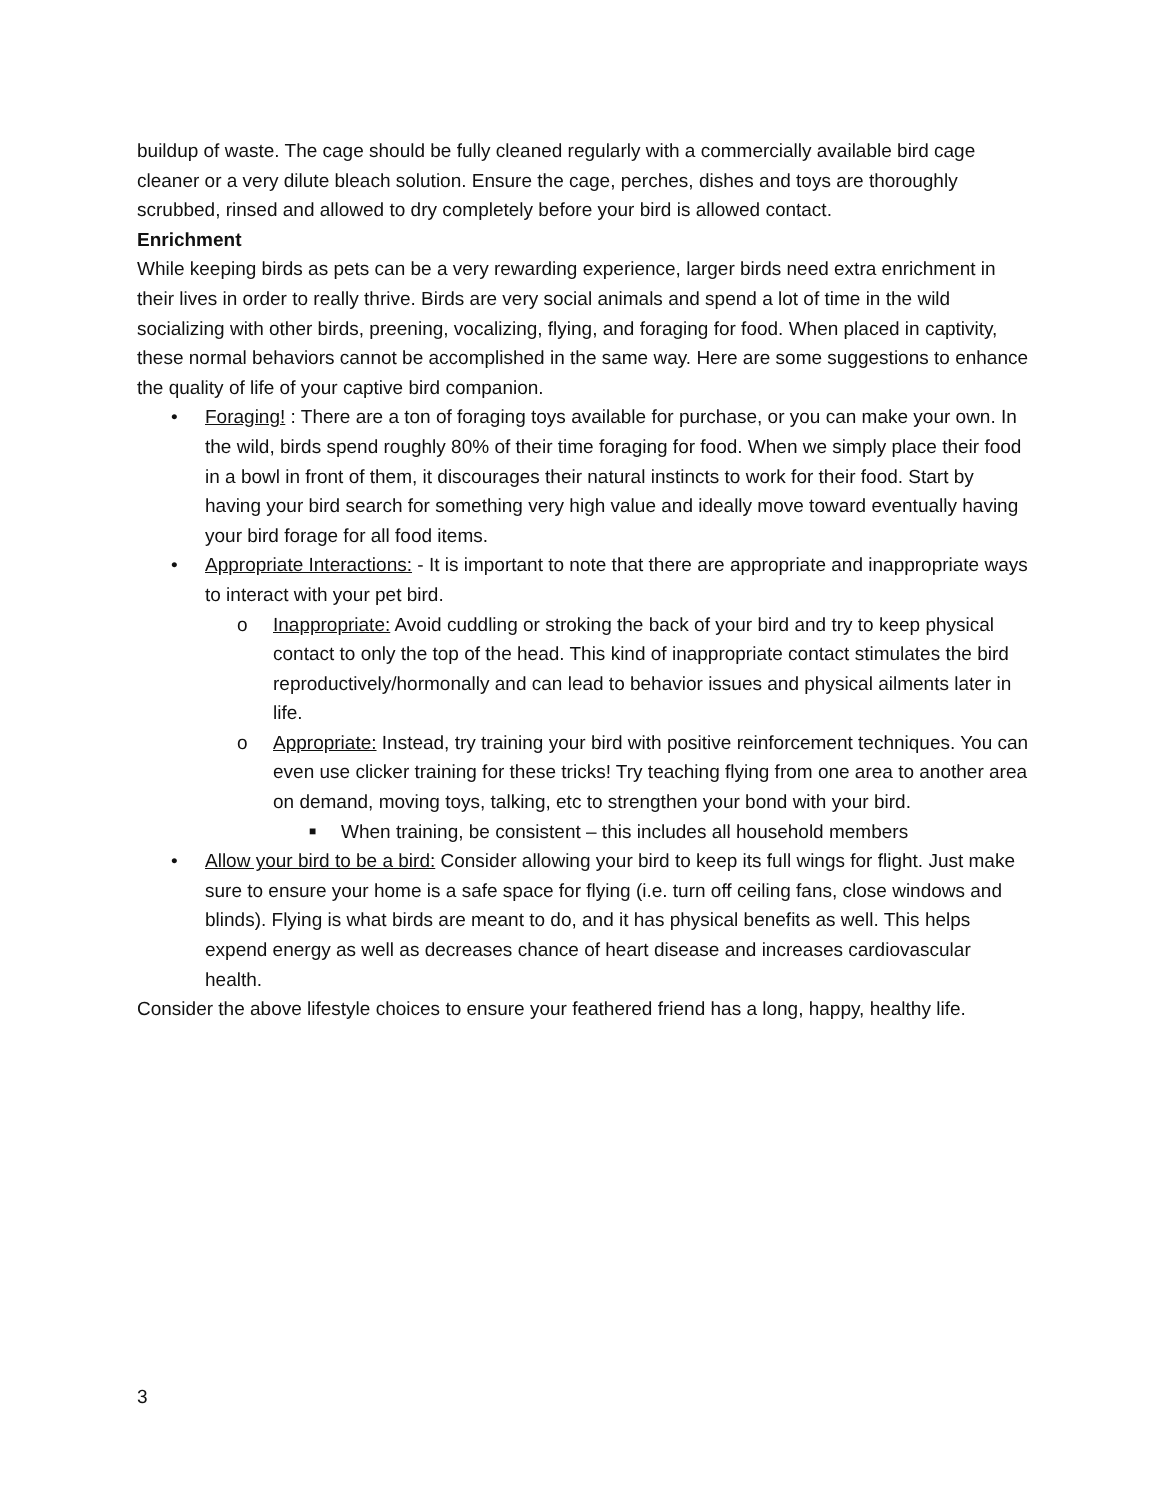buildup of waste. The cage should be fully cleaned regularly with a commercially available bird cage cleaner or a very dilute bleach solution. Ensure the cage, perches, dishes and toys are thoroughly scrubbed, rinsed and allowed to dry completely before your bird is allowed contact.
Enrichment
While keeping birds as pets can be a very rewarding experience, larger birds need extra enrichment in their lives in order to really thrive. Birds are very social animals and spend a lot of time in the wild socializing with other birds, preening, vocalizing, flying, and foraging for food. When placed in captivity, these normal behaviors cannot be accomplished in the same way. Here are some suggestions to enhance the quality of life of your captive bird companion.
• Foraging! : There are a ton of foraging toys available for purchase, or you can make your own. In the wild, birds spend roughly 80% of their time foraging for food. When we simply place their food in a bowl in front of them, it discourages their natural instincts to work for their food. Start by having your bird search for something very high value and ideally move toward eventually having your bird forage for all food items.
• Appropriate Interactions: - It is important to note that there are appropriate and inappropriate ways to interact with your pet bird.
o Inappropriate: Avoid cuddling or stroking the back of your bird and try to keep physical contact to only the top of the head. This kind of inappropriate contact stimulates the bird reproductively/hormonally and can lead to behavior issues and physical ailments later in life.
o Appropriate: Instead, try training your bird with positive reinforcement techniques. You can even use clicker training for these tricks! Try teaching flying from one area to another area on demand, moving toys, talking, etc to strengthen your bond with your bird.
■ When training, be consistent – this includes all household members
• Allow your bird to be a bird: Consider allowing your bird to keep its full wings for flight. Just make sure to ensure your home is a safe space for flying (i.e. turn off ceiling fans, close windows and blinds). Flying is what birds are meant to do, and it has physical benefits as well. This helps expend energy as well as decreases chance of heart disease and increases cardiovascular health.
Consider the above lifestyle choices to ensure your feathered friend has a long, happy, healthy life.
3